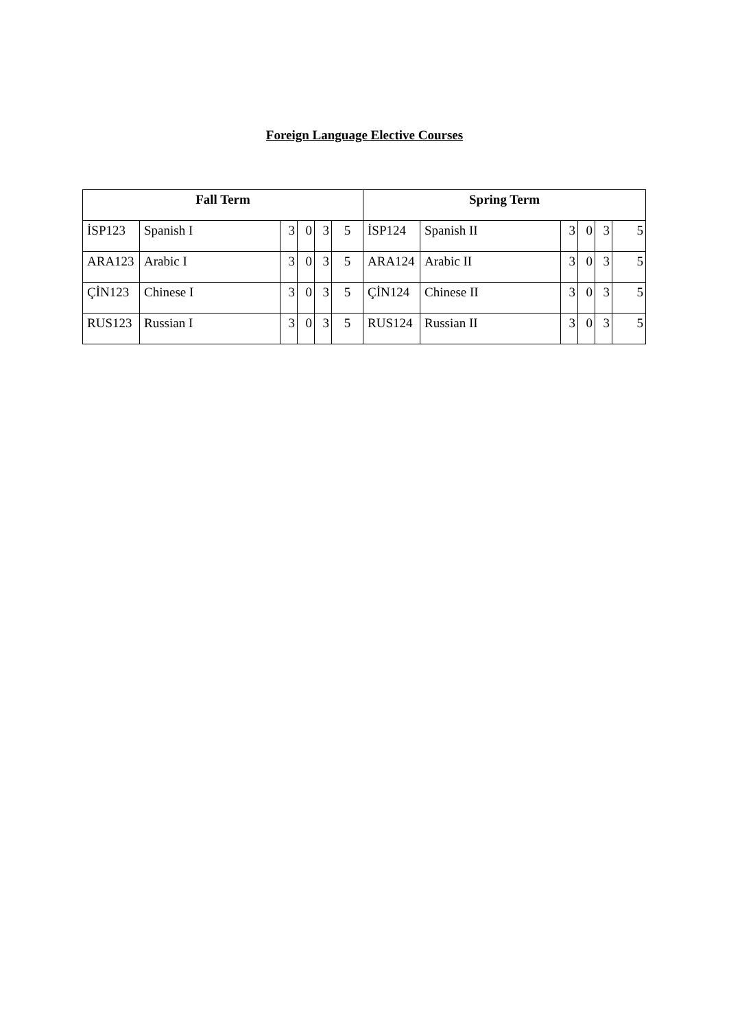Foreign Language Elective Courses
| Fall Term | | | | | | Spring Term | | | | | |
| --- | --- | --- | --- | --- | --- | --- | --- | --- | --- | --- | --- |
| İSP123 | Spanish I | 3 | 0 | 3 | 5 | İSP124 | Spanish II | 3 | 0 | 3 | 5 |
| ARA123 | Arabic I | 3 | 0 | 3 | 5 | ARA124 | Arabic II | 3 | 0 | 3 | 5 |
| ÇİN123 | Chinese I | 3 | 0 | 3 | 5 | ÇİN124 | Chinese II | 3 | 0 | 3 | 5 |
| RUS123 | Russian I | 3 | 0 | 3 | 5 | RUS124 | Russian II | 3 | 0 | 3 | 5 |